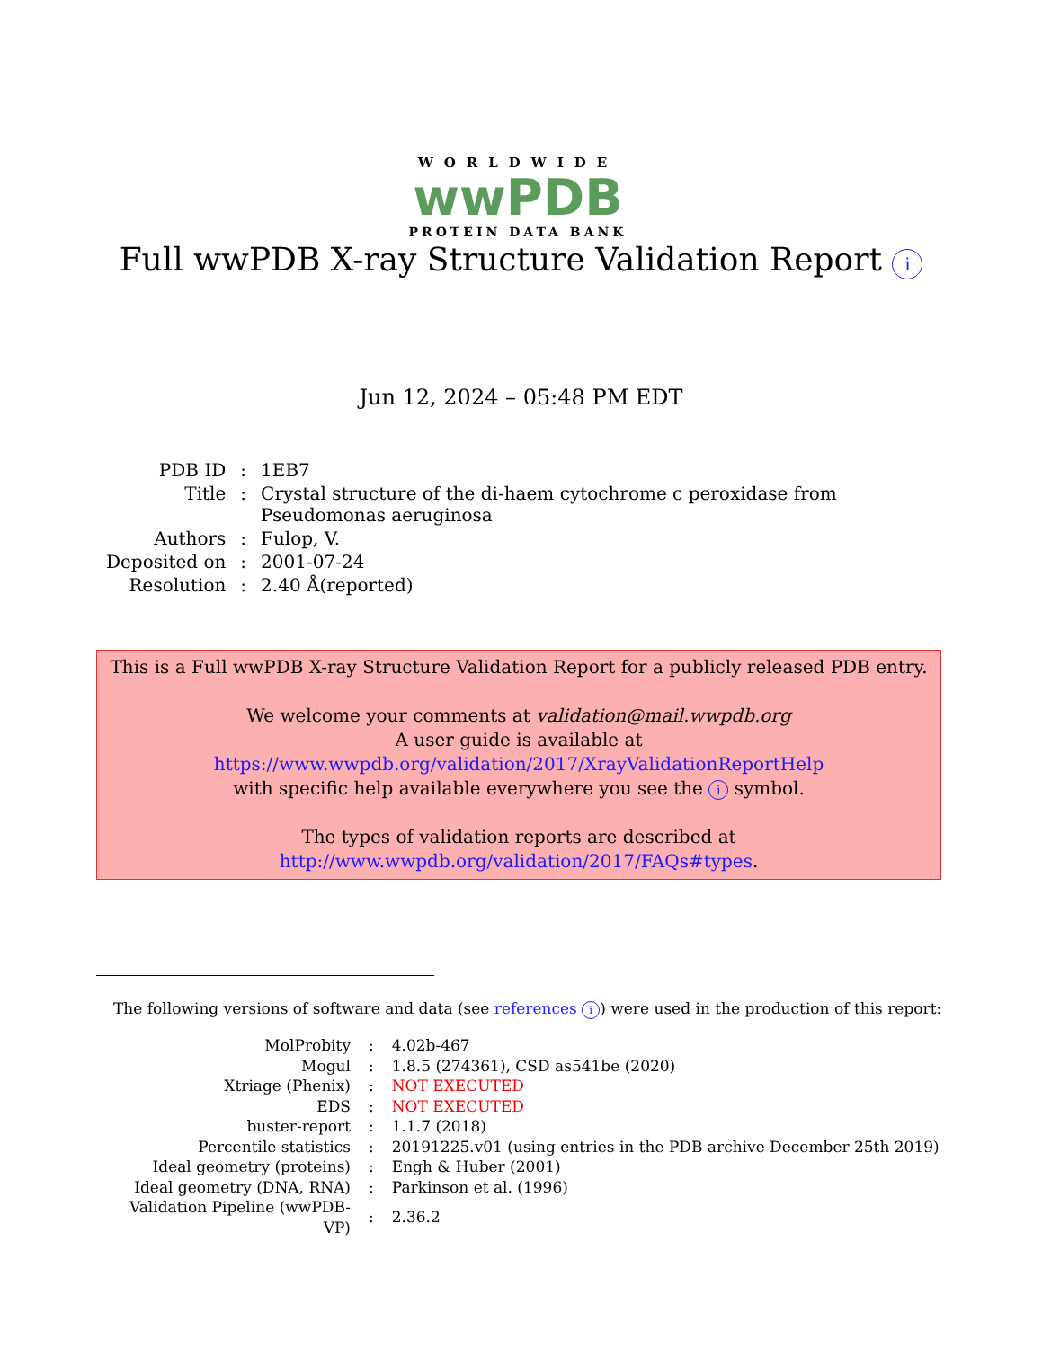WORLDWIDE
wwPDB
PROTEIN DATA BANK
Full wwPDB X-ray Structure Validation Report i
Jun 12, 2024 – 05:48 PM EDT
| PDB ID | : | 1EB7 |
| Title | : | Crystal structure of the di-haem cytochrome c peroxidase from Pseudomonas aeruginosa |
| Authors | : | Fulop, V. |
| Deposited on | : | 2001-07-24 |
| Resolution | : | 2.40 Å(reported) |
This is a Full wwPDB X-ray Structure Validation Report for a publicly released PDB entry.
We welcome your comments at validation@mail.wwpdb.org
A user guide is available at
https://www.wwpdb.org/validation/2017/XrayValidationReportHelp
with specific help available everywhere you see the i symbol.
The types of validation reports are described at
http://www.wwpdb.org/validation/2017/FAQs#types.
The following versions of software and data (see references i) were used in the production of this report:
| MolProbity | : | 4.02b-467 |
| Mogul | : | 1.8.5 (274361), CSD as541be (2020) |
| Xtriage (Phenix) | : | NOT EXECUTED |
| EDS | : | NOT EXECUTED |
| buster-report | : | 1.1.7 (2018) |
| Percentile statistics | : | 20191225.v01 (using entries in the PDB archive December 25th 2019) |
| Ideal geometry (proteins) | : | Engh & Huber (2001) |
| Ideal geometry (DNA, RNA) | : | Parkinson et al. (1996) |
| Validation Pipeline (wwPDB-VP) | : | 2.36.2 |